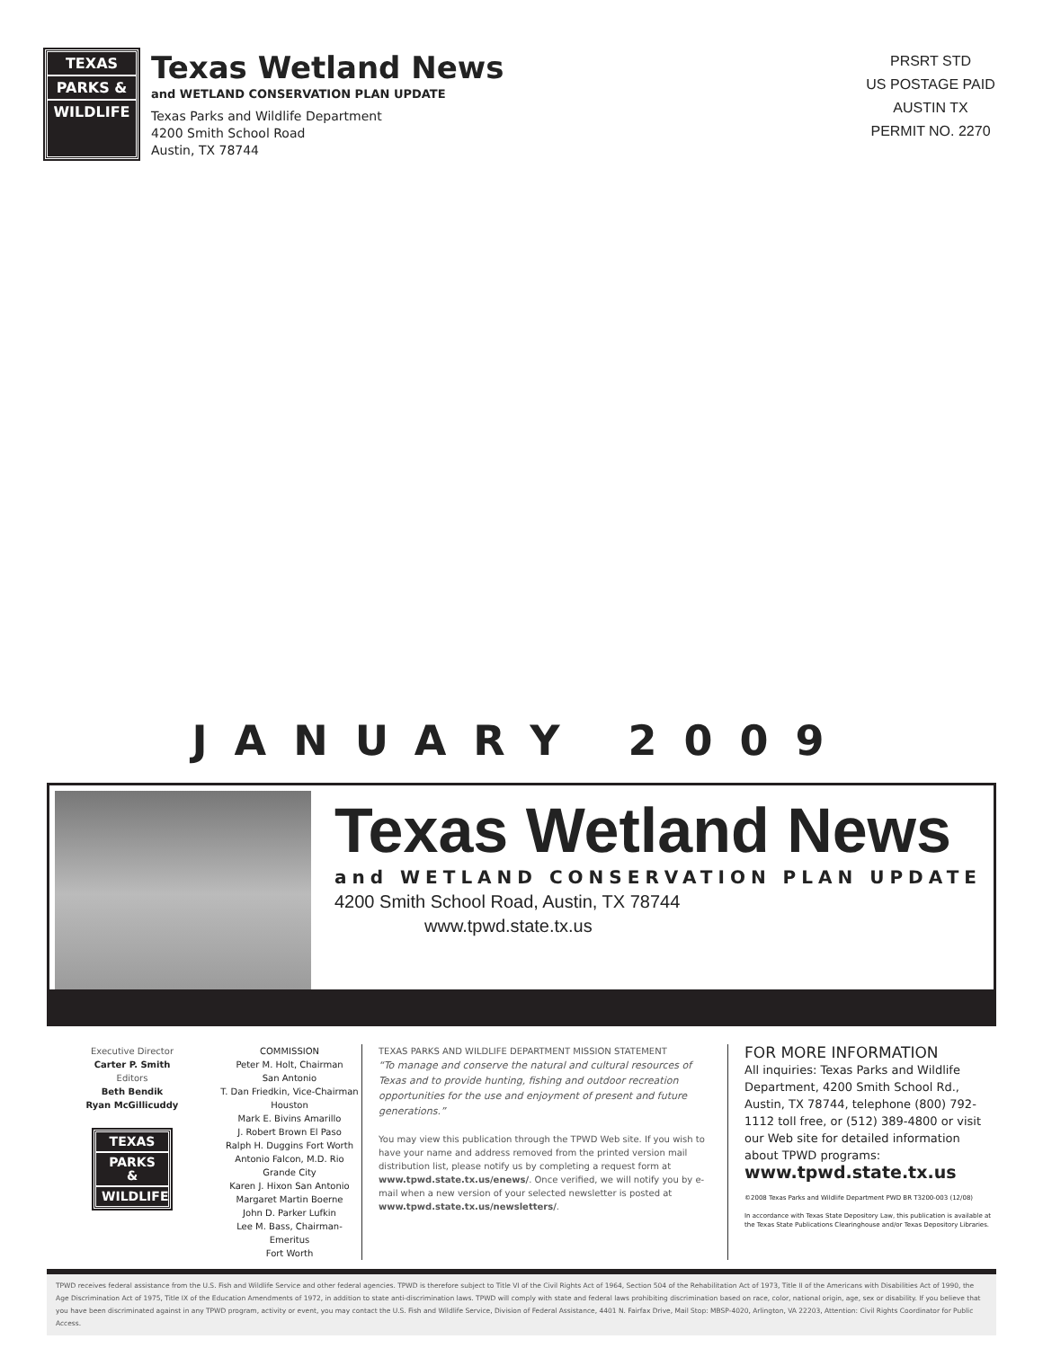TEXAS
PARKS &
WILDLIFE
Texas Wetland News
and WETLAND CONSERVATION PLAN UPDATE
Texas Parks and Wildlife Department
4200 Smith School Road
Austin, TX 78744
PRSRT STD
US POSTAGE PAID
AUSTIN TX
PERMIT NO. 2270
JANUARY 2009
Texas Wetland News
and WETLAND CONSERVATION PLAN UPDATE
4200 Smith School Road, Austin, TX 78744
www.tpwd.state.tx.us
Executive Director
Carter P. Smith
Editors
Beth Bendik
Ryan McGillicuddy
TEXAS
PARKS &
WILDLIFE
COMMISSION
Peter M. Holt, Chairman
San Antonio
T. Dan Friedkin, Vice-Chairman
Houston
Mark E. Bivins Amarillo
J. Robert Brown El Paso
Ralph H. Duggins Fort Worth
Antonio Falcon, M.D. Rio Grande City
Karen J. Hixon San Antonio
Margaret Martin Boerne
John D. Parker Lufkin
Lee M. Bass, Chairman-Emeritus
Fort Worth
TEXAS PARKS AND WILDLIFE DEPARTMENT MISSION STATEMENT
“To manage and conserve the natural and cultural resources of Texas and to provide hunting, fishing and outdoor recreation opportunities for the use and enjoyment of present and future generations.”
You may view this publication through the TPWD Web site. If you wish to have your name and address removed from the printed version mail distribution list, please notify us by completing a request form at www.tpwd.state.tx.us/enews/. Once verified, we will notify you by e-mail when a new version of your selected newsletter is posted at www.tpwd.state.tx.us/newsletters/.
FOR MORE INFORMATION
All inquiries: Texas Parks and Wildlife Department, 4200 Smith School Rd., Austin, TX 78744, telephone (800) 792-1112 toll free, or (512) 389-4800 or visit our Web site for detailed information about TPWD programs:
www.tpwd.state.tx.us
©2008 Texas Parks and Wildlife Department PWD BR T3200-003 (12/08)
In accordance with Texas State Depository Law, this publication is available at the Texas State Publications Clearinghouse and/or Texas Depository Libraries.
TPWD receives federal assistance from the U.S. Fish and Wildlife Service and other federal agencies. TPWD is therefore subject to Title VI of the Civil Rights Act of 1964, Section 504 of the Rehabilitation Act of 1973, Title II of the Americans with Disabilities Act of 1990, the Age Discrimination Act of 1975, Title IX of the Education Amendments of 1972, in addition to state anti-discrimination laws. TPWD will comply with state and federal laws prohibiting discrimination based on race, color, national origin, age, sex or disability. If you believe that you have been discriminated against in any TPWD program, activity or event, you may contact the U.S. Fish and Wildlife Service, Division of Federal Assistance, 4401 N. Fairfax Drive, Mail Stop: MBSP-4020, Arlington, VA 22203, Attention: Civil Rights Coordinator for Public Access.